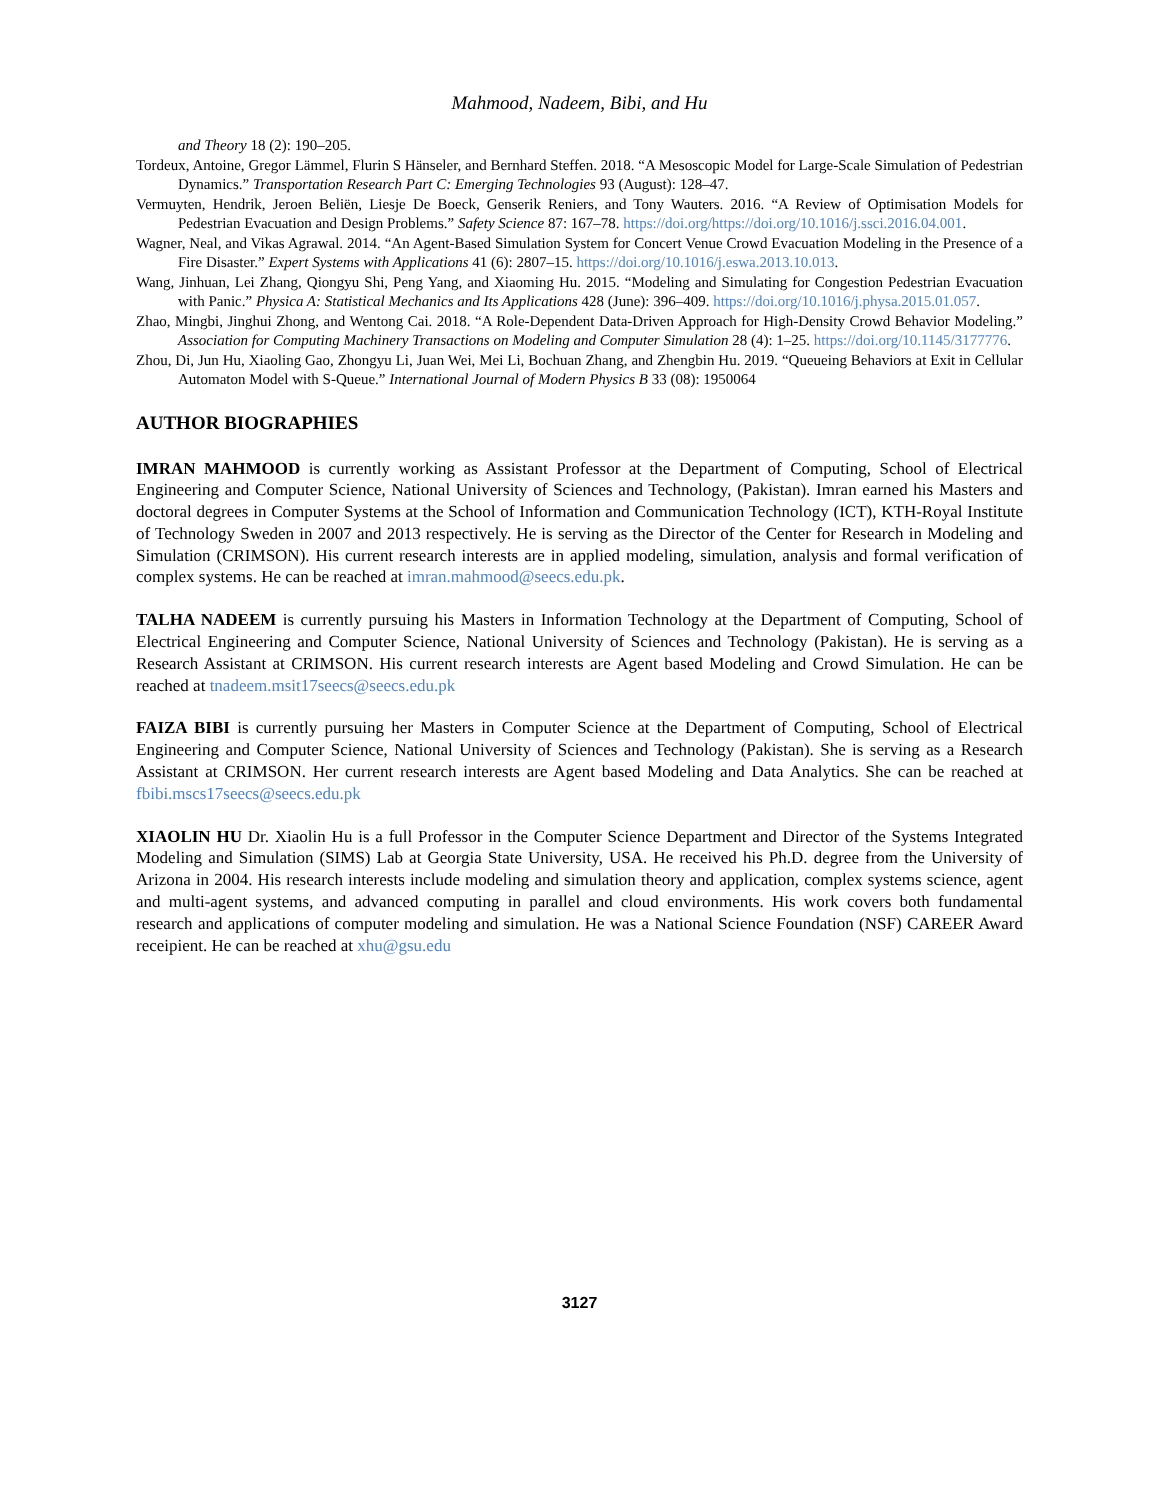Mahmood, Nadeem, Bibi, and Hu
and Theory 18 (2): 190–205.
Tordeux, Antoine, Gregor Lämmel, Flurin S Hänseler, and Bernhard Steffen. 2018. “A Mesoscopic Model for Large-Scale Simulation of Pedestrian Dynamics.” Transportation Research Part C: Emerging Technologies 93 (August): 128–47.
Vermuyten, Hendrik, Jeroen Beliën, Liesje De Boeck, Genserik Reniers, and Tony Wauters. 2016. “A Review of Optimisation Models for Pedestrian Evacuation and Design Problems.” Safety Science 87: 167–78. https://doi.org/https://doi.org/10.1016/j.ssci.2016.04.001.
Wagner, Neal, and Vikas Agrawal. 2014. “An Agent-Based Simulation System for Concert Venue Crowd Evacuation Modeling in the Presence of a Fire Disaster.” Expert Systems with Applications 41 (6): 2807–15. https://doi.org/10.1016/j.eswa.2013.10.013.
Wang, Jinhuan, Lei Zhang, Qiongyu Shi, Peng Yang, and Xiaoming Hu. 2015. “Modeling and Simulating for Congestion Pedestrian Evacuation with Panic.” Physica A: Statistical Mechanics and Its Applications 428 (June): 396–409. https://doi.org/10.1016/j.physa.2015.01.057.
Zhao, Mingbi, Jinghui Zhong, and Wentong Cai. 2018. “A Role-Dependent Data-Driven Approach for High-Density Crowd Behavior Modeling.” Association for Computing Machinery Transactions on Modeling and Computer Simulation 28 (4): 1–25. https://doi.org/10.1145/3177776.
Zhou, Di, Jun Hu, Xiaoling Gao, Zhongyu Li, Juan Wei, Mei Li, Bochuan Zhang, and Zhengbin Hu. 2019. “Queueing Behaviors at Exit in Cellular Automaton Model with S-Queue.” International Journal of Modern Physics B 33 (08): 1950064
AUTHOR BIOGRAPHIES
IMRAN MAHMOOD is currently working as Assistant Professor at the Department of Computing, School of Electrical Engineering and Computer Science, National University of Sciences and Technology, (Pakistan). Imran earned his Masters and doctoral degrees in Computer Systems at the School of Information and Communication Technology (ICT), KTH-Royal Institute of Technology Sweden in 2007 and 2013 respectively. He is serving as the Director of the Center for Research in Modeling and Simulation (CRIMSON). His current research interests are in applied modeling, simulation, analysis and formal verification of complex systems. He can be reached at imran.mahmood@seecs.edu.pk.
TALHA NADEEM is currently pursuing his Masters in Information Technology at the Department of Computing, School of Electrical Engineering and Computer Science, National University of Sciences and Technology (Pakistan). He is serving as a Research Assistant at CRIMSON. His current research interests are Agent based Modeling and Crowd Simulation. He can be reached at tnadeem.msit17seecs@seecs.edu.pk
FAIZA BIBI is currently pursuing her Masters in Computer Science at the Department of Computing, School of Electrical Engineering and Computer Science, National University of Sciences and Technology (Pakistan). She is serving as a Research Assistant at CRIMSON. Her current research interests are Agent based Modeling and Data Analytics. She can be reached at fbibi.mscs17seecs@seecs.edu.pk
XIAOLIN HU Dr. Xiaolin Hu is a full Professor in the Computer Science Department and Director of the Systems Integrated Modeling and Simulation (SIMS) Lab at Georgia State University, USA. He received his Ph.D. degree from the University of Arizona in 2004. His research interests include modeling and simulation theory and application, complex systems science, agent and multi-agent systems, and advanced computing in parallel and cloud environments. His work covers both fundamental research and applications of computer modeling and simulation. He was a National Science Foundation (NSF) CAREER Award receipient. He can be reached at xhu@gsu.edu
3127